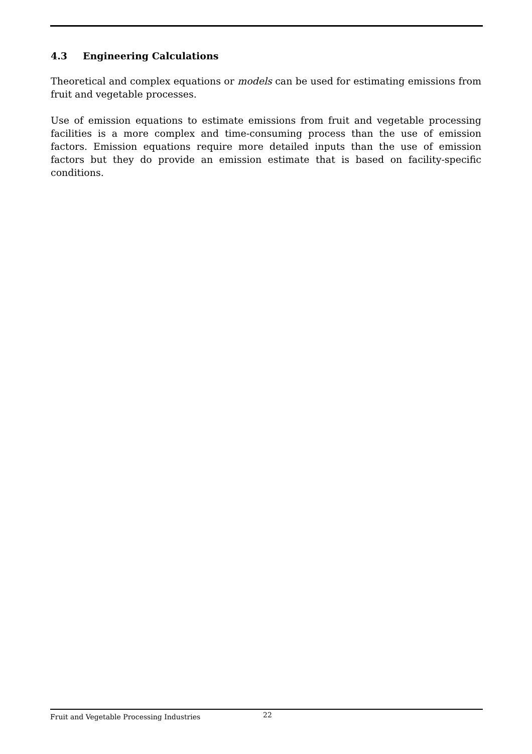4.3 Engineering Calculations
Theoretical and complex equations or models can be used for estimating emissions from fruit and vegetable processes.
Use of emission equations to estimate emissions from fruit and vegetable processing facilities is a more complex and time-consuming process than the use of emission factors. Emission equations require more detailed inputs than the use of emission factors but they do provide an emission estimate that is based on facility-specific conditions.
Fruit and Vegetable Processing Industries
22